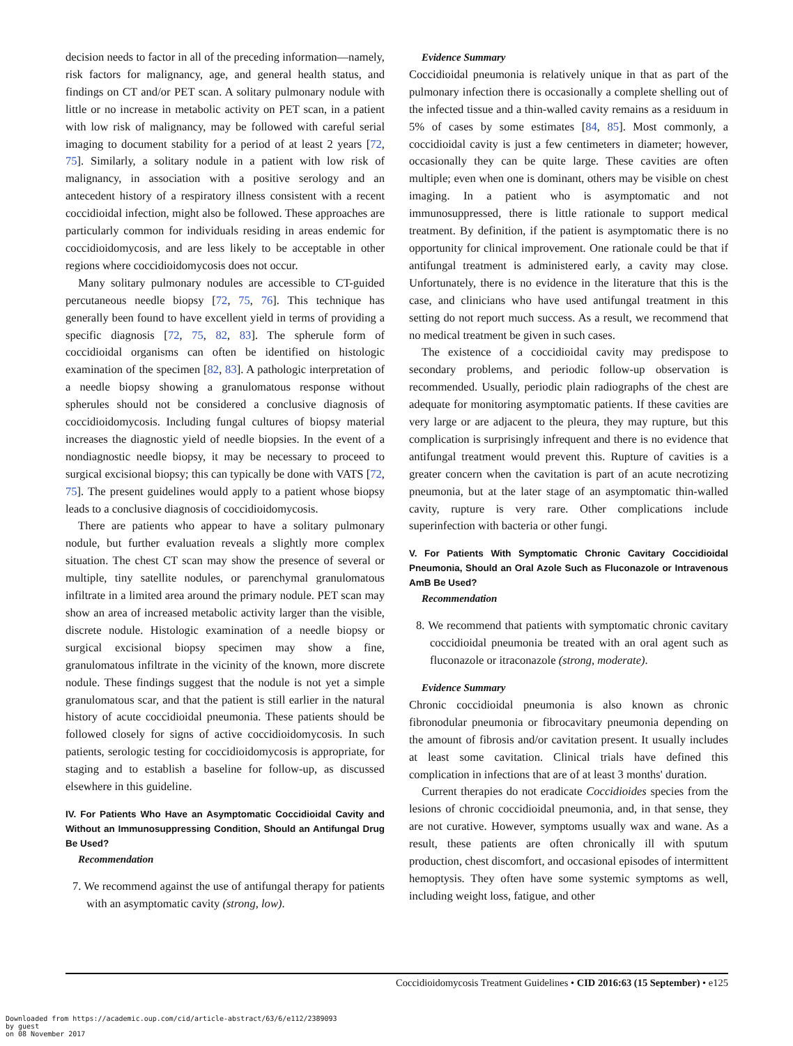decision needs to factor in all of the preceding information—namely, risk factors for malignancy, age, and general health status, and findings on CT and/or PET scan. A solitary pulmonary nodule with little or no increase in metabolic activity on PET scan, in a patient with low risk of malignancy, may be followed with careful serial imaging to document stability for a period of at least 2 years [72, 75]. Similarly, a solitary nodule in a patient with low risk of malignancy, in association with a positive serology and an antecedent history of a respiratory illness consistent with a recent coccidioidal infection, might also be followed. These approaches are particularly common for individuals residing in areas endemic for coccidioidomycosis, and are less likely to be acceptable in other regions where coccidioidomycosis does not occur.
Many solitary pulmonary nodules are accessible to CT-guided percutaneous needle biopsy [72, 75, 76]. This technique has generally been found to have excellent yield in terms of providing a specific diagnosis [72, 75, 82, 83]. The spherule form of coccidioidal organisms can often be identified on histologic examination of the specimen [82, 83]. A pathologic interpretation of a needle biopsy showing a granulomatous response without spherules should not be considered a conclusive diagnosis of coccidioidomycosis. Including fungal cultures of biopsy material increases the diagnostic yield of needle biopsies. In the event of a nondiagnostic needle biopsy, it may be necessary to proceed to surgical excisional biopsy; this can typically be done with VATS [72, 75]. The present guidelines would apply to a patient whose biopsy leads to a conclusive diagnosis of coccidioidomycosis.
There are patients who appear to have a solitary pulmonary nodule, but further evaluation reveals a slightly more complex situation. The chest CT scan may show the presence of several or multiple, tiny satellite nodules, or parenchymal granulomatous infiltrate in a limited area around the primary nodule. PET scan may show an area of increased metabolic activity larger than the visible, discrete nodule. Histologic examination of a needle biopsy or surgical excisional biopsy specimen may show a fine, granulomatous infiltrate in the vicinity of the known, more discrete nodule. These findings suggest that the nodule is not yet a simple granulomatous scar, and that the patient is still earlier in the natural history of acute coccidioidal pneumonia. These patients should be followed closely for signs of active coccidioidomycosis. In such patients, serologic testing for coccidioidomycosis is appropriate, for staging and to establish a baseline for follow-up, as discussed elsewhere in this guideline.
IV. For Patients Who Have an Asymptomatic Coccidioidal Cavity and Without an Immunosuppressing Condition, Should an Antifungal Drug Be Used?
Recommendation
7. We recommend against the use of antifungal therapy for patients with an asymptomatic cavity (strong, low).
Evidence Summary
Coccidioidal pneumonia is relatively unique in that as part of the pulmonary infection there is occasionally a complete shelling out of the infected tissue and a thin-walled cavity remains as a residuum in 5% of cases by some estimates [84, 85]. Most commonly, a coccidioidal cavity is just a few centimeters in diameter; however, occasionally they can be quite large. These cavities are often multiple; even when one is dominant, others may be visible on chest imaging. In a patient who is asymptomatic and not immunosuppressed, there is little rationale to support medical treatment. By definition, if the patient is asymptomatic there is no opportunity for clinical improvement. One rationale could be that if antifungal treatment is administered early, a cavity may close. Unfortunately, there is no evidence in the literature that this is the case, and clinicians who have used antifungal treatment in this setting do not report much success. As a result, we recommend that no medical treatment be given in such cases.
The existence of a coccidioidal cavity may predispose to secondary problems, and periodic follow-up observation is recommended. Usually, periodic plain radiographs of the chest are adequate for monitoring asymptomatic patients. If these cavities are very large or are adjacent to the pleura, they may rupture, but this complication is surprisingly infrequent and there is no evidence that antifungal treatment would prevent this. Rupture of cavities is a greater concern when the cavitation is part of an acute necrotizing pneumonia, but at the later stage of an asymptomatic thin-walled cavity, rupture is very rare. Other complications include superinfection with bacteria or other fungi.
V. For Patients With Symptomatic Chronic Cavitary Coccidioidal Pneumonia, Should an Oral Azole Such as Fluconazole or Intravenous AmB Be Used?
Recommendation
8. We recommend that patients with symptomatic chronic cavitary coccidioidal pneumonia be treated with an oral agent such as fluconazole or itraconazole (strong, moderate).
Evidence Summary
Chronic coccidioidal pneumonia is also known as chronic fibronodular pneumonia or fibrocavitary pneumonia depending on the amount of fibrosis and/or cavitation present. It usually includes at least some cavitation. Clinical trials have defined this complication in infections that are of at least 3 months' duration.
Current therapies do not eradicate Coccidioides species from the lesions of chronic coccidioidal pneumonia, and, in that sense, they are not curative. However, symptoms usually wax and wane. As a result, these patients are often chronically ill with sputum production, chest discomfort, and occasional episodes of intermittent hemoptysis. They often have some systemic symptoms as well, including weight loss, fatigue, and other
Coccidioidomycosis Treatment Guidelines • CID 2016:63 (15 September) • e125
Downloaded from https://academic.oup.com/cid/article-abstract/63/6/e112/2389093
by guest
on 08 November 2017